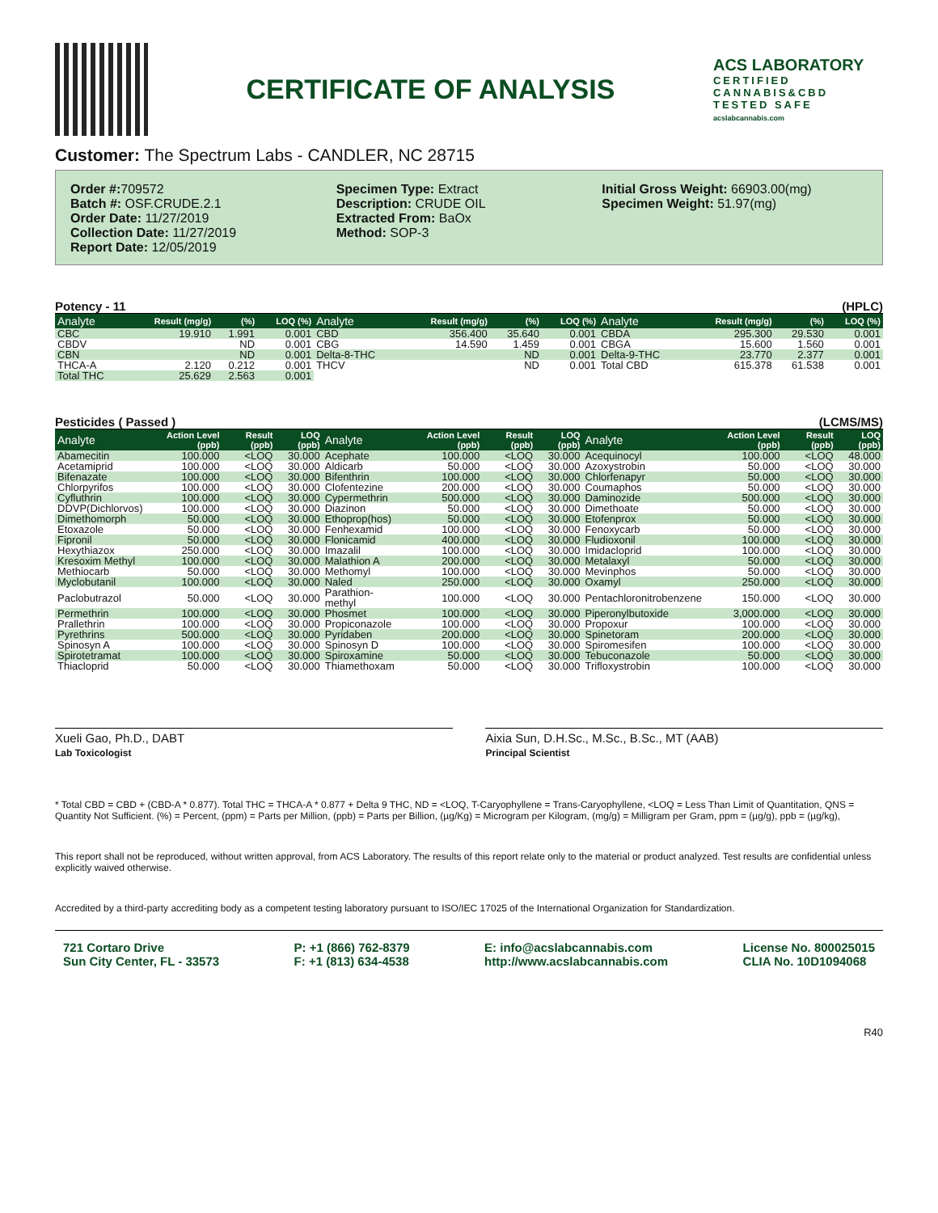CERTIFICATE OF ANALYSIS
ACS LABORATORY
CERTIFIED
CANNABIS&CBD
TESTED SAFE
acslabcannabis.com
Customer: The Spectrum Labs - CANDLER, NC 28715
Order #: 709572
Batch #: OSF.CRUDE.2.1
Order Date: 11/27/2019
Collection Date: 11/27/2019
Report Date: 12/05/2019
Specimen Type: Extract
Description: CRUDE OIL
Extracted From: BaOx
Method: SOP-3
Initial Gross Weight: 66903.00(mg)
Specimen Weight: 51.97(mg)
Potency - 11 (HPLC)
| Analyte | Result (mg/g) | (%) | LOQ (%) | Analyte | Result (mg/g) | (%) | LOQ (%) | Analyte | Result (mg/g) | (%) | LOQ (%) |
| --- | --- | --- | --- | --- | --- | --- | --- | --- | --- | --- | --- |
| CBC | 19.910 | 1.991 | 0.001 | CBD | 356.400 | 35.640 | 0.001 | CBDA | 295.300 | 29.530 | 0.001 |
| CBDV | | ND | 0.001 | CBG | 14.590 | 1.459 | 0.001 | CBGA | 15.600 | 1.560 | 0.001 |
| CBN | | ND | 0.001 | Delta-8-THC | | ND | 0.001 | Delta-9-THC | 23.770 | 2.377 | 0.001 |
| THCA-A | 2.120 | 0.212 | 0.001 | THCV | | ND | 0.001 | Total CBD | 615.378 | 61.538 | 0.001 |
| Total THC | 25.629 | 2.563 | 0.001 | | | | | | | | |
Pesticides ( Passed ) (LCMS/MS)
| Analyte | Action Level (ppb) | Result (ppb) | LOQ (ppb) | Analyte | Action Level (ppb) | Result (ppb) | LOQ (ppb) | Analyte | Action Level (ppb) | Result (ppb) | LOQ (ppb) |
| --- | --- | --- | --- | --- | --- | --- | --- | --- | --- | --- | --- |
| Abamecitin | 100.000 | <LOQ | 30.000 | Acephate | 100.000 | <LOQ | 30.000 | Acequinocyl | 100.000 | <LOQ | 48.000 |
| Acetamiprid | 100.000 | <LOQ | 30.000 | Aldicarb | 50.000 | <LOQ | 30.000 | Azoxystrobin | 50.000 | <LOQ | 30.000 |
| Bifenazate | 100.000 | <LOQ | 30.000 | Bifenthrin | 100.000 | <LOQ | 30.000 | Chlorfenapyr | 50.000 | <LOQ | 30.000 |
| Chlorpyrifos | 100.000 | <LOQ | 30.000 | Clofentezine | 200.000 | <LOQ | 30.000 | Coumaphos | 50.000 | <LOQ | 30.000 |
| Cyfluthrin | 100.000 | <LOQ | 30.000 | Cypermethrin | 500.000 | <LOQ | 30.000 | Daminozide | 500.000 | <LOQ | 30.000 |
| DDVP(Dichlorvos) | 100.000 | <LOQ | 30.000 | Diazinon | 50.000 | <LOQ | 30.000 | Dimethoate | 50.000 | <LOQ | 30.000 |
| Dimethomorph | 50.000 | <LOQ | 30.000 | Ethoprop(hos) | 50.000 | <LOQ | 30.000 | Etofenprox | 50.000 | <LOQ | 30.000 |
| Etoxazole | 50.000 | <LOQ | 30.000 | Fenhexamid | 100.000 | <LOQ | 30.000 | Fenoxycarb | 50.000 | <LOQ | 30.000 |
| Fipronil | 50.000 | <LOQ | 30.000 | Flonicamid | 400.000 | <LOQ | 30.000 | Fludioxonil | 100.000 | <LOQ | 30.000 |
| Hexythiazox | 250.000 | <LOQ | 30.000 | Imazalil | 100.000 | <LOQ | 30.000 | Imidacloprid | 100.000 | <LOQ | 30.000 |
| Kresoxim Methyl | 100.000 | <LOQ | 30.000 | Malathion A | 200.000 | <LOQ | 30.000 | Metalaxyl | 50.000 | <LOQ | 30.000 |
| Methiocarb | 50.000 | <LOQ | 30.000 | Methomyl | 100.000 | <LOQ | 30.000 | Mevinphos | 50.000 | <LOQ | 30.000 |
| Myclobutanil | 100.000 | <LOQ | 30.000 | Naled | 250.000 | <LOQ | 30.000 | Oxamyl | 250.000 | <LOQ | 30.000 |
| Paclobutrazol | 50.000 | <LOQ | 30.000 | Parathion-methyl | 100.000 | <LOQ | 30.000 | Pentachloronitrobenzene | 150.000 | <LOQ | 30.000 |
| Permethrin | 100.000 | <LOQ | 30.000 | Phosmet | 100.000 | <LOQ | 30.000 | Piperonylbutoxide | 3,000.000 | <LOQ | 30.000 |
| Prallethrin | 100.000 | <LOQ | 30.000 | Propiconazole | 100.000 | <LOQ | 30.000 | Propoxur | 100.000 | <LOQ | 30.000 |
| Pyrethrins | 500.000 | <LOQ | 30.000 | Pyridaben | 200.000 | <LOQ | 30.000 | Spinetoram | 200.000 | <LOQ | 30.000 |
| Spinosyn A | 100.000 | <LOQ | 30.000 | Spinosyn D | 100.000 | <LOQ | 30.000 | Spiromesifen | 100.000 | <LOQ | 30.000 |
| Spirotetramat | 100.000 | <LOQ | 30.000 | Spiroxamine | 50.000 | <LOQ | 30.000 | Tebuconazole | 50.000 | <LOQ | 30.000 |
| Thiacloprid | 50.000 | <LOQ | 30.000 | Thiamethoxam | 50.000 | <LOQ | 30.000 | Trifloxystrobin | 100.000 | <LOQ | 30.000 |
Xueli Gao, Ph.D., DABT
Lab Toxicologist
Aixia Sun, D.H.Sc., M.Sc., B.Sc., MT (AAB)
Principal Scientist
* Total CBD = CBD + (CBD-A * 0.877). Total THC = THCA-A * 0.877 + Delta 9 THC, ND = <LOQ, T-Caryophyllene = Trans-Caryophyllene, <LOQ = Less Than Limit of Quantitation, QNS = Quantity Not Sufficient. (%) = Percent, (ppm) = Parts per Million, (ppb) = Parts per Billion, (µg/Kg) = Microgram per Kilogram, (mg/g) = Milligram per Gram, ppm = (µg/g), ppb = (µg/kg),
This report shall not be reproduced, without written approval, from ACS Laboratory. The results of this report relate only to the material or product analyzed. Test results are confidential unless explicitly waived otherwise.
Accredited by a third-party accrediting body as a competent testing laboratory pursuant to ISO/IEC 17025 of the International Organization for Standardization.
721 Cortaro Drive
Sun City Center, FL - 33573
P: +1 (866) 762-8379
F: +1 (813) 634-4538
E: info@acslabcannabis.com
http://www.acslabcannabis.com
License No. 800025015
CLIA No. 10D1094068
R40